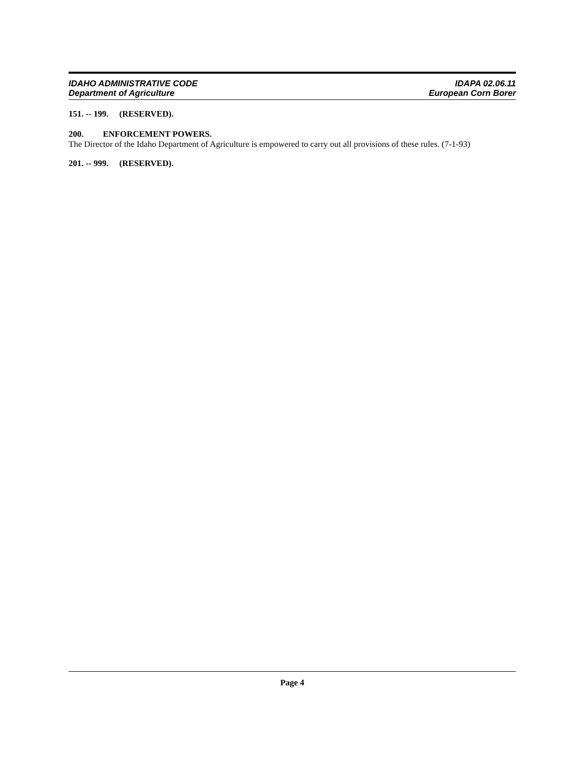IDAHO ADMINISTRATIVE CODE
Department of Agriculture
IDAPA 02.06.11
European Corn Borer
151. -- 199. (RESERVED).
200. ENFORCEMENT POWERS.
The Director of the Idaho Department of Agriculture is empowered to carry out all provisions of these rules. (7-1-93)
201. -- 999. (RESERVED).
Page 4